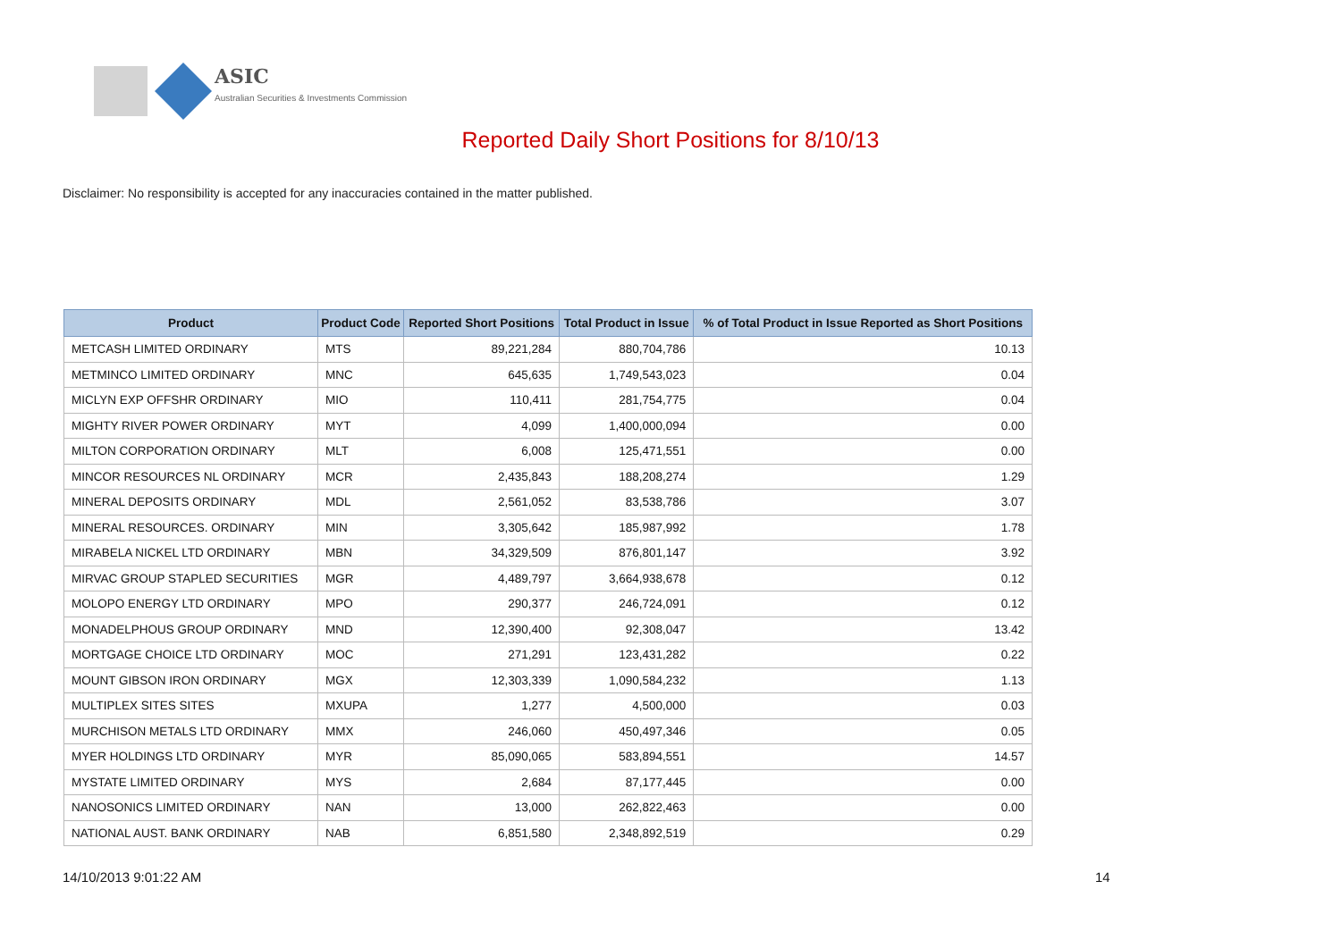ASIC
Australian Securities & Investments Commission
Reported Daily Short Positions for 8/10/13
Disclaimer: No responsibility is accepted for any inaccuracies contained in the matter published.
| Product | Product Code | Reported Short Positions | Total Product in Issue | % of Total Product in Issue Reported as Short Positions |
| --- | --- | --- | --- | --- |
| METCASH LIMITED ORDINARY | MTS | 89,221,284 | 880,704,786 | 10.13 |
| METMINCO LIMITED ORDINARY | MNC | 645,635 | 1,749,543,023 | 0.04 |
| MICLYN EXP OFFSHR ORDINARY | MIO | 110,411 | 281,754,775 | 0.04 |
| MIGHTY RIVER POWER ORDINARY | MYT | 4,099 | 1,400,000,094 | 0.00 |
| MILTON CORPORATION ORDINARY | MLT | 6,008 | 125,471,551 | 0.00 |
| MINCOR RESOURCES NL ORDINARY | MCR | 2,435,843 | 188,208,274 | 1.29 |
| MINERAL DEPOSITS ORDINARY | MDL | 2,561,052 | 83,538,786 | 3.07 |
| MINERAL RESOURCES. ORDINARY | MIN | 3,305,642 | 185,987,992 | 1.78 |
| MIRABELA NICKEL LTD ORDINARY | MBN | 34,329,509 | 876,801,147 | 3.92 |
| MIRVAC GROUP STAPLED SECURITIES | MGR | 4,489,797 | 3,664,938,678 | 0.12 |
| MOLOPO ENERGY LTD ORDINARY | MPO | 290,377 | 246,724,091 | 0.12 |
| MONADELPHOUS GROUP ORDINARY | MND | 12,390,400 | 92,308,047 | 13.42 |
| MORTGAGE CHOICE LTD ORDINARY | MOC | 271,291 | 123,431,282 | 0.22 |
| MOUNT GIBSON IRON ORDINARY | MGX | 12,303,339 | 1,090,584,232 | 1.13 |
| MULTIPLEX SITES SITES | MXUPA | 1,277 | 4,500,000 | 0.03 |
| MURCHISON METALS LTD ORDINARY | MMX | 246,060 | 450,497,346 | 0.05 |
| MYER HOLDINGS LTD ORDINARY | MYR | 85,090,065 | 583,894,551 | 14.57 |
| MYSTATE LIMITED ORDINARY | MYS | 2,684 | 87,177,445 | 0.00 |
| NANOSONICS LIMITED ORDINARY | NAN | 13,000 | 262,822,463 | 0.00 |
| NATIONAL AUST. BANK ORDINARY | NAB | 6,851,580 | 2,348,892,519 | 0.29 |
14/10/2013 9:01:22 AM 14